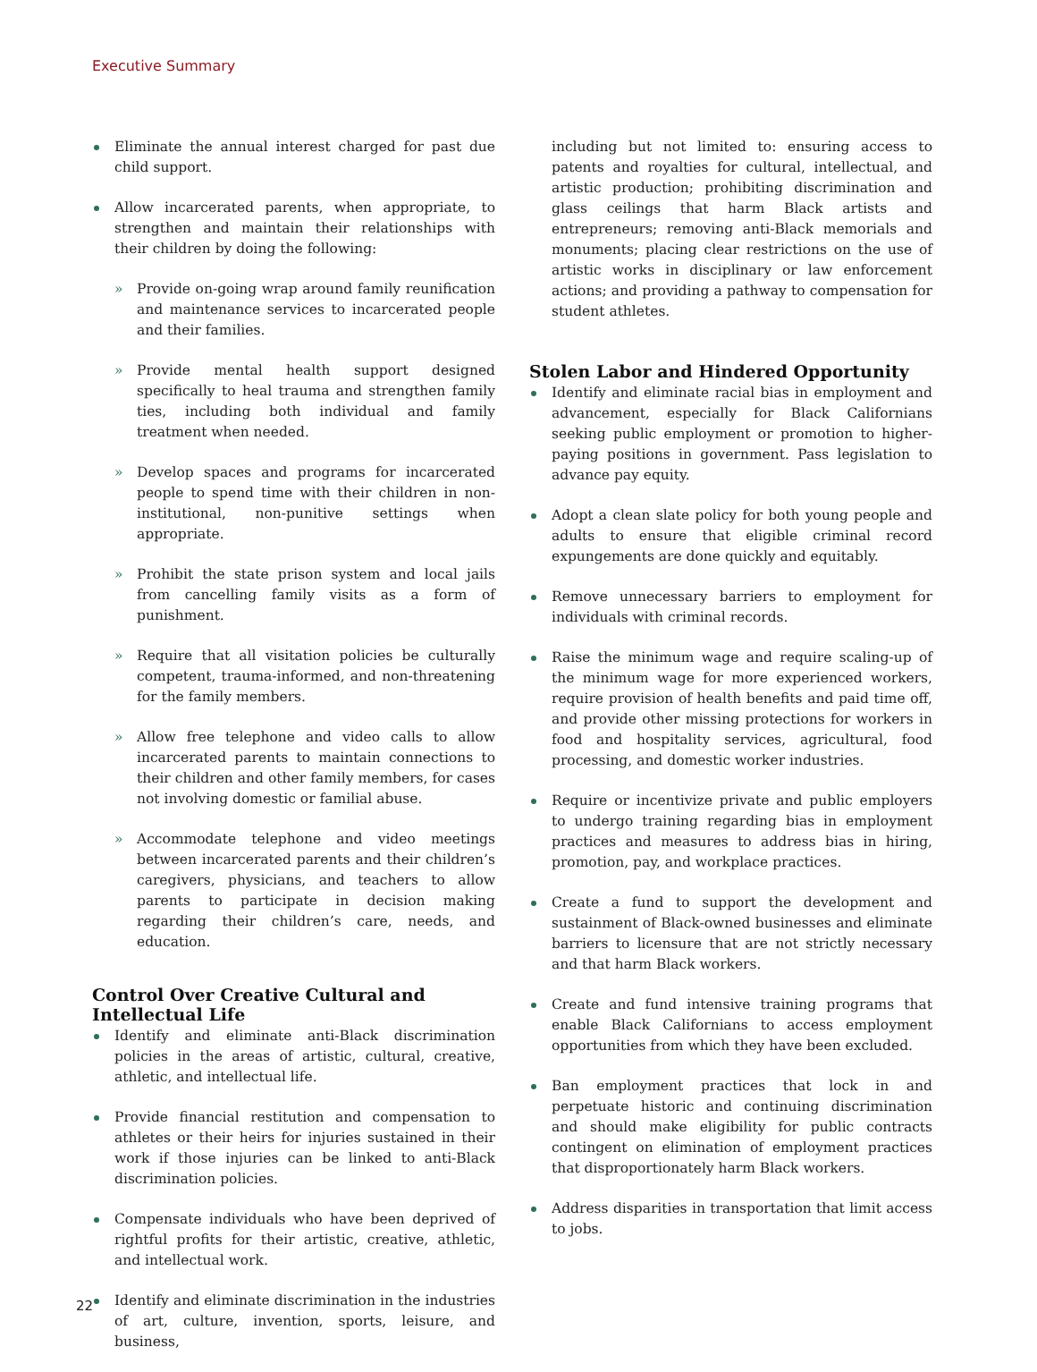Executive Summary
Eliminate the annual interest charged for past due child support.
Allow incarcerated parents, when appropriate, to strengthen and maintain their relationships with their children by doing the following:
» Provide on-going wrap around family reunification and maintenance services to incarcerated people and their families.
» Provide mental health support designed specifically to heal trauma and strengthen family ties, including both individual and family treatment when needed.
» Develop spaces and programs for incarcerated people to spend time with their children in non-institutional, non-punitive settings when appropriate.
» Prohibit the state prison system and local jails from cancelling family visits as a form of punishment.
» Require that all visitation policies be culturally competent, trauma-informed, and non-threatening for the family members.
» Allow free telephone and video calls to allow incarcerated parents to maintain connections to their children and other family members, for cases not involving domestic or familial abuse.
» Accommodate telephone and video meetings between incarcerated parents and their children’s caregivers, physicians, and teachers to allow parents to participate in decision making regarding their children’s care, needs, and education.
Control Over Creative Cultural and Intellectual Life
Identify and eliminate anti-Black discrimination policies in the areas of artistic, cultural, creative, athletic, and intellectual life.
Provide financial restitution and compensation to athletes or their heirs for injuries sustained in their work if those injuries can be linked to anti-Black discrimination policies.
Compensate individuals who have been deprived of rightful profits for their artistic, creative, athletic, and intellectual work.
Identify and eliminate discrimination in the industries of art, culture, invention, sports, leisure, and business,
including but not limited to: ensuring access to patents and royalties for cultural, intellectual, and artistic production; prohibiting discrimination and glass ceilings that harm Black artists and entrepreneurs; removing anti-Black memorials and monuments; placing clear restrictions on the use of artistic works in disciplinary or law enforcement actions; and providing a pathway to compensation for student athletes.
Stolen Labor and Hindered Opportunity
Identify and eliminate racial bias in employment and advancement, especially for Black Californians seeking public employment or promotion to higher-paying positions in government. Pass legislation to advance pay equity.
Adopt a clean slate policy for both young people and adults to ensure that eligible criminal record expungements are done quickly and equitably.
Remove unnecessary barriers to employment for individuals with criminal records.
Raise the minimum wage and require scaling-up of the minimum wage for more experienced workers, require provision of health benefits and paid time off, and provide other missing protections for workers in food and hospitality services, agricultural, food processing, and domestic worker industries.
Require or incentivize private and public employers to undergo training regarding bias in employment practices and measures to address bias in hiring, promotion, pay, and workplace practices.
Create a fund to support the development and sustainment of Black-owned businesses and eliminate barriers to licensure that are not strictly necessary and that harm Black workers.
Create and fund intensive training programs that enable Black Californians to access employment opportunities from which they have been excluded.
Ban employment practices that lock in and perpetuate historic and continuing discrimination and should make eligibility for public contracts contingent on elimination of employment practices that disproportionately harm Black workers.
Address disparities in transportation that limit access to jobs.
22